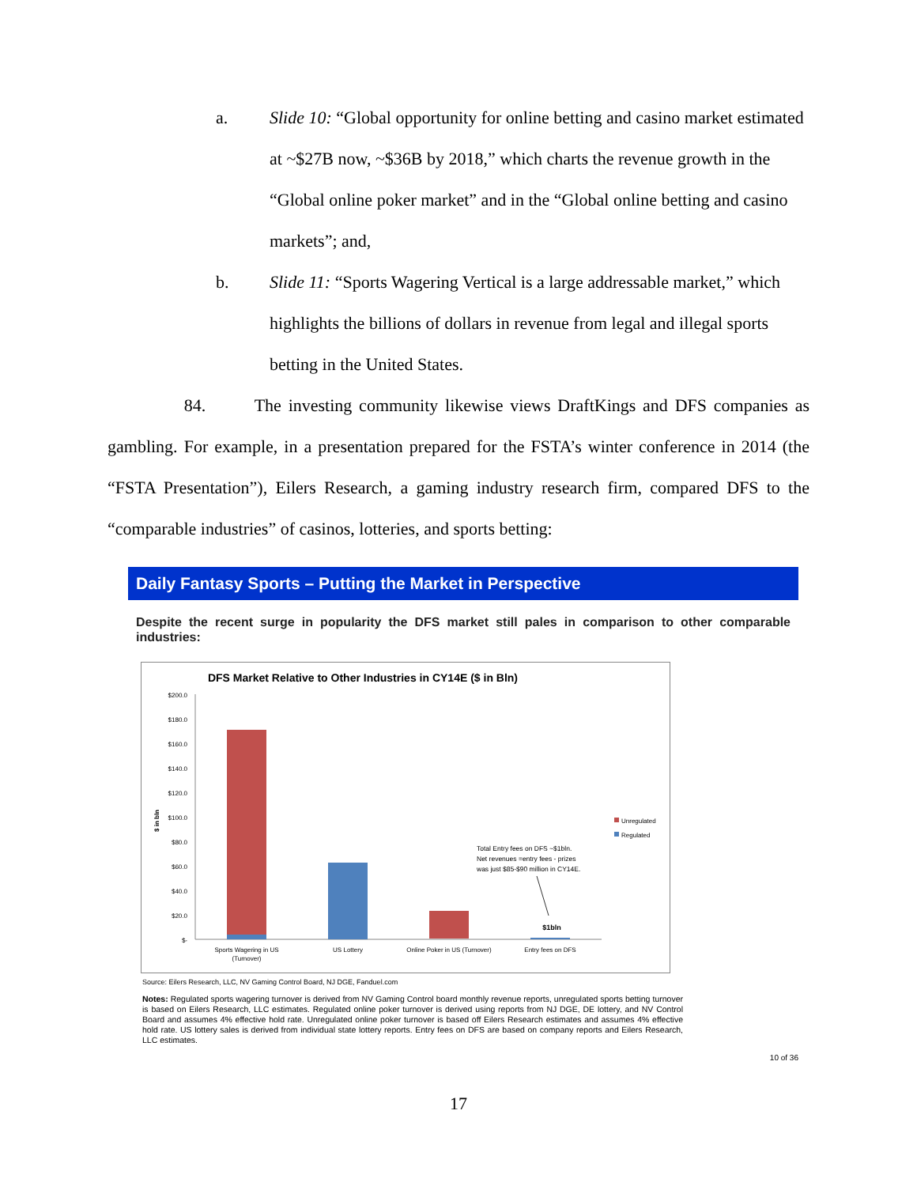a. Slide 10: “Global opportunity for online betting and casino market estimated at ~$27B now, ~$36B by 2018,” which charts the revenue growth in the “Global online poker market” and in the “Global online betting and casino markets”; and,
b. Slide 11: “Sports Wagering Vertical is a large addressable market,” which highlights the billions of dollars in revenue from legal and illegal sports betting in the United States.
84. The investing community likewise views DraftKings and DFS companies as gambling. For example, in a presentation prepared for the FSTA’s winter conference in 2014 (the “FSTA Presentation”), Eilers Research, a gaming industry research firm, compared DFS to the “comparable industries” of casinos, lotteries, and sports betting:
Daily Fantasy Sports – Putting the Market in Perspective
Despite the recent surge in popularity the DFS market still pales in comparison to other comparable industries:
DFS Market Relative to Other Industries in CY14E ($ in Bln)
$200.0
$180.0
$160.0
$140.0
$120.0
$100.0
$80.0
$60.0
$40.0
$20.0
$-
$ in bln
Sports Wagering in US
(Turnover)
US Lottery
Online Poker in US (Turnover)
Entry fees on DFS
$1bln
Total Entry fees on DFS ~$1bln.
Net revenues =entry fees - prizes
was just $85-$90 million in CY14E.
Unregulated
Regulated
Source: Eilers Research, LLC, NV Gaming Control Board, NJ DGE, Fanduel.com
Notes: Regulated sports wagering turnover is derived from NV Gaming Control board monthly revenue reports, unregulated sports betting turnover is based on Eilers Research, LLC estimates. Regulated online poker turnover is derived using reports from NJ DGE, DE lottery, and NV Control Board and assumes 4% effective hold rate. Unregulated online poker turnover is based off Eilers Research estimates and assumes 4% effective hold rate. US lottery sales is derived from individual state lottery reports. Entry fees on DFS are based on company reports and Eilers Research, LLC estimates.
10 of 36
17